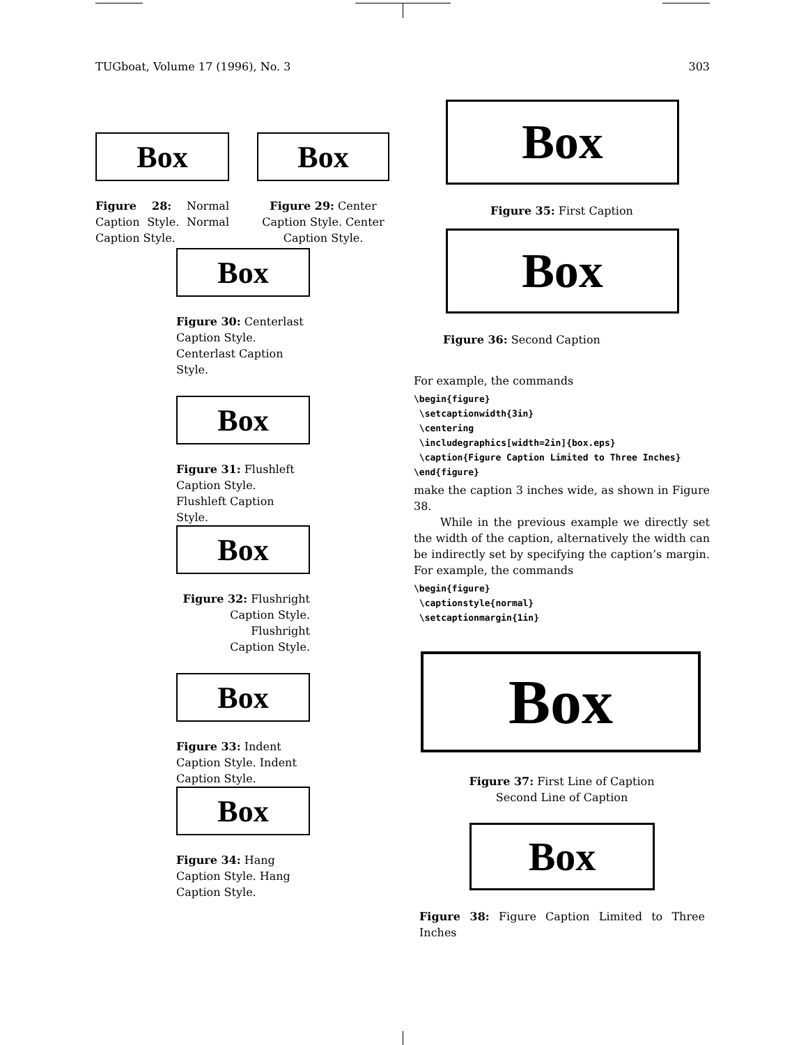TUGboat, Volume 17 (1996), No. 3 303
Box
Figure 28: Normal Caption Style. Normal Caption Style.
Box
Figure 29: Center Caption Style. Center Caption Style.
Box
Figure 30: Centerlast Caption Style. Centerlast Caption Style.
Box
Figure 31: Flushleft
Caption Style.
Flushleft Caption
Style.
Box
Figure 32: Flushright
Caption Style.
Flushright
Caption Style.
Box
Figure 33: Indent Caption Style. Indent Caption Style.
Box
Figure 34: Hang Caption Style. Hang Caption Style.
Box
Figure 35: First Caption
Box
Figure 36: Second Caption
For example, the commands
\begin{figure}
 \setcaptionwidth{3in}
 \centering
 \includegraphics[width=2in]{box.eps}
 \caption{Figure Caption Limited to Three Inches}
\end{figure}
make the caption 3 inches wide, as shown in Figure 38.
While in the previous example we directly set the width of the caption, alternatively the width can be indirectly set by specifying the caption’s margin. For example, the commands
\begin{figure}
 \captionstyle{normal}
 \setcaptionmargin{1in}
Box
Figure 37: First Line of Caption
Second Line of Caption
Box
Figure 38: Figure Caption Limited to Three Inches